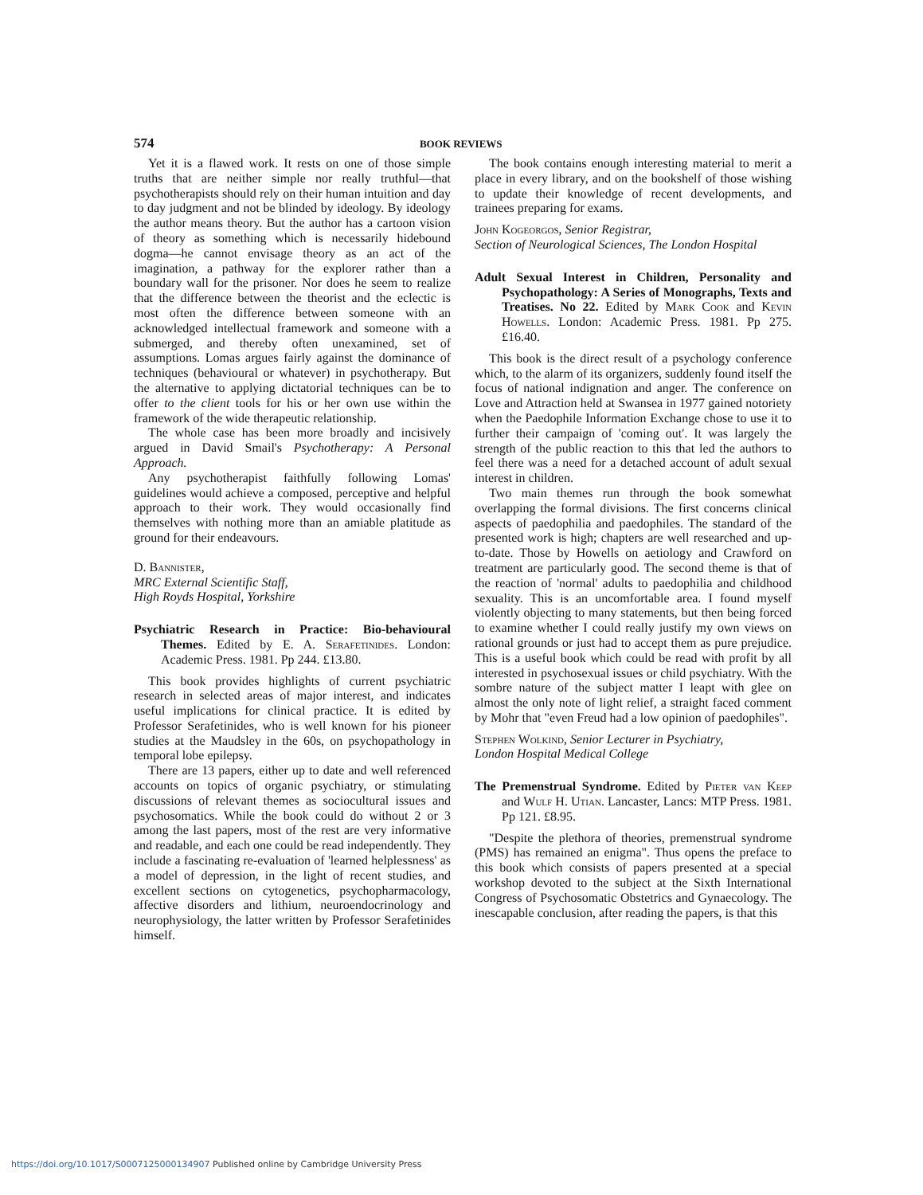574 BOOK REVIEWS
Yet it is a flawed work. It rests on one of those simple truths that are neither simple nor really truthful—that psychotherapists should rely on their human intuition and day to day judgment and not be blinded by ideology. By ideology the author means theory. But the author has a cartoon vision of theory as something which is necessarily hidebound dogma—he cannot envisage theory as an act of the imagination, a pathway for the explorer rather than a boundary wall for the prisoner. Nor does he seem to realize that the difference between the theorist and the eclectic is most often the difference between someone with an acknowledged intellectual framework and someone with a submerged, and thereby often unexamined, set of assumptions. Lomas argues fairly against the dominance of techniques (behavioural or whatever) in psychotherapy. But the alternative to applying dictatorial techniques can be to offer to the client tools for his or her own use within the framework of the wide therapeutic relationship.
The whole case has been more broadly and incisively argued in David Smail's Psychotherapy: A Personal Approach.
Any psychotherapist faithfully following Lomas' guidelines would achieve a composed, perceptive and helpful approach to their work. They would occasionally find themselves with nothing more than an amiable platitude as ground for their endeavours.
D. Bannister,
MRC External Scientific Staff,
High Royds Hospital, Yorkshire
Psychiatric Research in Practice: Bio-behavioural Themes. Edited by E. A. Serafetinides. London: Academic Press. 1981. Pp 244. £13.80.
This book provides highlights of current psychiatric research in selected areas of major interest, and indicates useful implications for clinical practice. It is edited by Professor Serafetinides, who is well known for his pioneer studies at the Maudsley in the 60s, on psychopathology in temporal lobe epilepsy.
There are 13 papers, either up to date and well referenced accounts on topics of organic psychiatry, or stimulating discussions of relevant themes as sociocultural issues and psychosomatics. While the book could do without 2 or 3 among the last papers, most of the rest are very informative and readable, and each one could be read independently. They include a fascinating re-evaluation of 'learned helplessness' as a model of depression, in the light of recent studies, and excellent sections on cytogenetics, psychopharmacology, affective disorders and lithium, neuroendocrinology and neurophysiology, the latter written by Professor Serafetinides himself.
The book contains enough interesting material to merit a place in every library, and on the bookshelf of those wishing to update their knowledge of recent developments, and trainees preparing for exams.
John Kogeorgos, Senior Registrar,
Section of Neurological Sciences, The London Hospital
Adult Sexual Interest in Children, Personality and Psychopathology: A Series of Monographs, Texts and Treatises. No 22. Edited by Mark Cook and Kevin Howells. London: Academic Press. 1981. Pp 275. £16.40.
This book is the direct result of a psychology conference which, to the alarm of its organizers, suddenly found itself the focus of national indignation and anger. The conference on Love and Attraction held at Swansea in 1977 gained notoriety when the Paedophile Information Exchange chose to use it to further their campaign of 'coming out'. It was largely the strength of the public reaction to this that led the authors to feel there was a need for a detached account of adult sexual interest in children.
Two main themes run through the book somewhat overlapping the formal divisions. The first concerns clinical aspects of paedophilia and paedophiles. The standard of the presented work is high; chapters are well researched and up-to-date. Those by Howells on aetiology and Crawford on treatment are particularly good. The second theme is that of the reaction of 'normal' adults to paedophilia and childhood sexuality. This is an uncomfortable area. I found myself violently objecting to many statements, but then being forced to examine whether I could really justify my own views on rational grounds or just had to accept them as pure prejudice. This is a useful book which could be read with profit by all interested in psychosexual issues or child psychiatry. With the sombre nature of the subject matter I leapt with glee on almost the only note of light relief, a straight faced comment by Mohr that "even Freud had a low opinion of paedophiles".
Stephen Wolkind, Senior Lecturer in Psychiatry,
London Hospital Medical College
The Premenstrual Syndrome. Edited by Pieter van Keep and Wulf H. Utian. Lancaster, Lancs: MTP Press. 1981. Pp 121. £8.95.
"Despite the plethora of theories, premenstrual syndrome (PMS) has remained an enigma". Thus opens the preface to this book which consists of papers presented at a special workshop devoted to the subject at the Sixth International Congress of Psychosomatic Obstetrics and Gynaecology. The inescapable conclusion, after reading the papers, is that this
https://doi.org/10.1017/S0007125000134907 Published online by Cambridge University Press